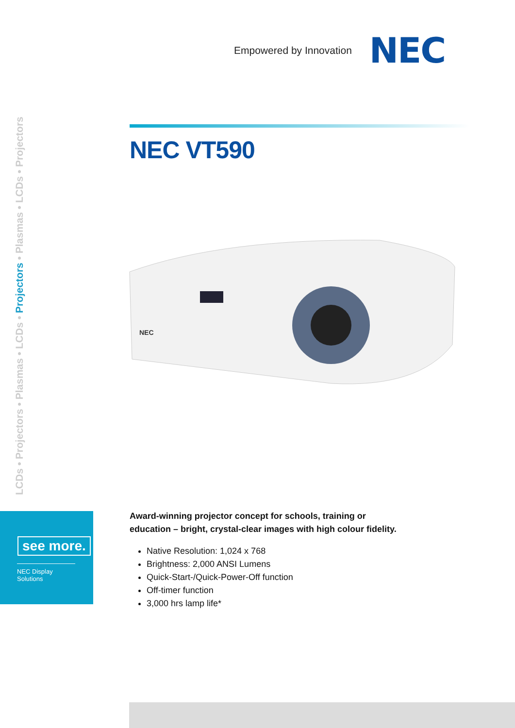Empowered by Innovation NEC
LCDs • Projectors • Plasmas • LCDs • Projectors • Plasmas • LCDs • Projectors
NEC VT590
NEC
see more.
NEC Display Solutions
Award-winning projector concept for schools, training or education – bright, crystal-clear images with high colour fidelity.
Native Resolution: 1,024 x 768
Brightness: 2,000 ANSI Lumens
Quick-Start-/Quick-Power-Off function
Off-timer function
3,000 hrs lamp life*